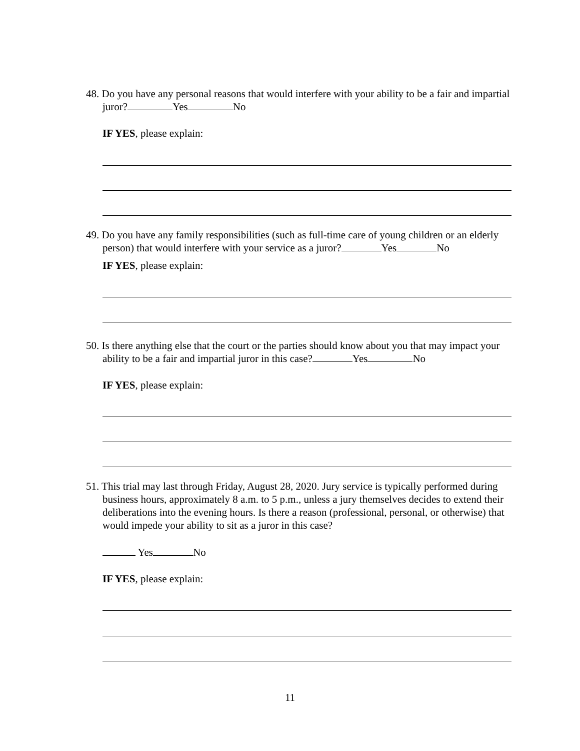48. Do you have any personal reasons that would interfere with your ability to be a fair and impartial juror? Yes No
IF YES, please explain:
49. Do you have any family responsibilities (such as full-time care of young children or an elderly person) that would interfere with your service as a juror? Yes No
IF YES, please explain:
50. Is there anything else that the court or the parties should know about you that may impact your ability to be a fair and impartial juror in this case? Yes No
IF YES, please explain:
51. This trial may last through Friday, August 28, 2020. Jury service is typically performed during business hours, approximately 8 a.m. to 5 p.m., unless a jury themselves decides to extend their deliberations into the evening hours. Is there a reason (professional, personal, or otherwise) that would impede your ability to sit as a juror in this case?
Yes No
IF YES, please explain:
11